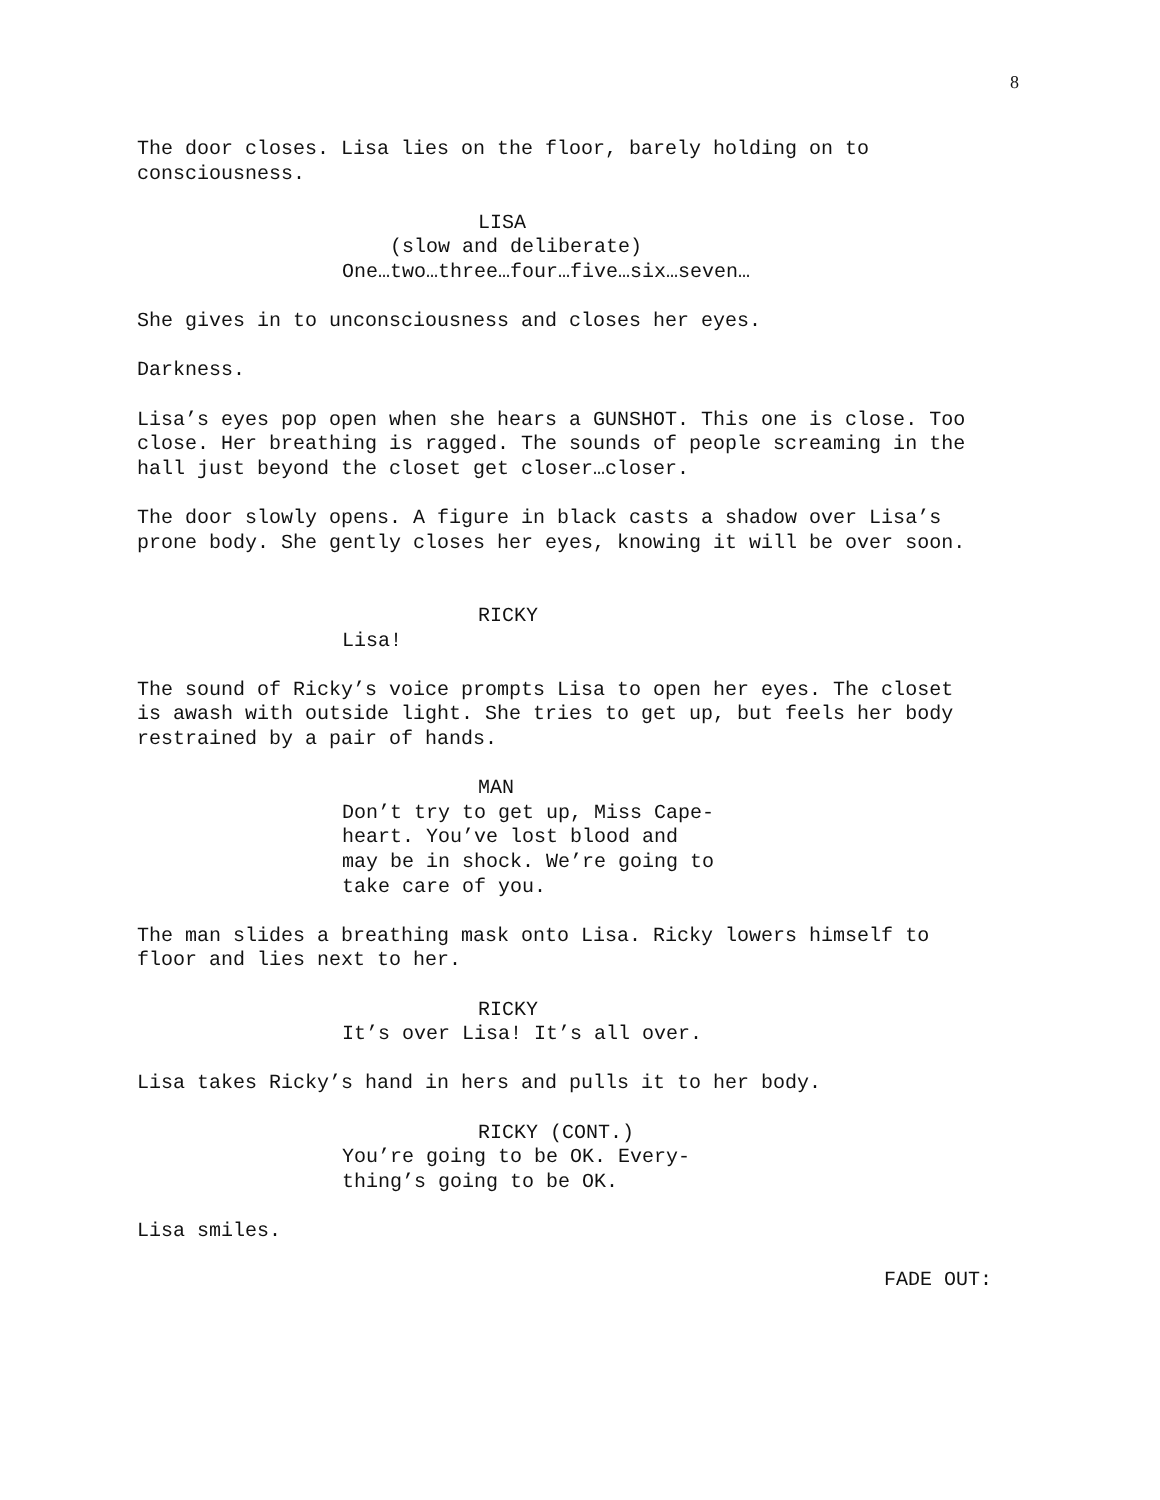8
The door closes. Lisa lies on the floor, barely holding on to consciousness.
LISA
(slow and deliberate)
One…two…three…four…five…six…seven…
She gives in to unconsciousness and closes her eyes.
Darkness.
Lisa’s eyes pop open when she hears a GUNSHOT. This one is close. Too close. Her breathing is ragged. The sounds of people screaming in the hall just beyond the closet get closer…closer.
The door slowly opens. A figure in black casts a shadow over Lisa’s prone body. She gently closes her eyes, knowing it will be over soon.
RICKY
Lisa!
The sound of Ricky’s voice prompts Lisa to open her eyes. The closet is awash with outside light. She tries to get up, but feels her body restrained by a pair of hands.
MAN
Don’t try to get up, Miss Cape- heart. You’ve lost blood and may be in shock. We’re going to take care of you.
The man slides a breathing mask onto Lisa. Ricky lowers himself to floor and lies next to her.
RICKY
It’s over Lisa! It’s all over.
Lisa takes Ricky’s hand in hers and pulls it to her body.
RICKY (CONT.)
You’re going to be OK. Every- thing’s going to be OK.
Lisa smiles.
FADE OUT: